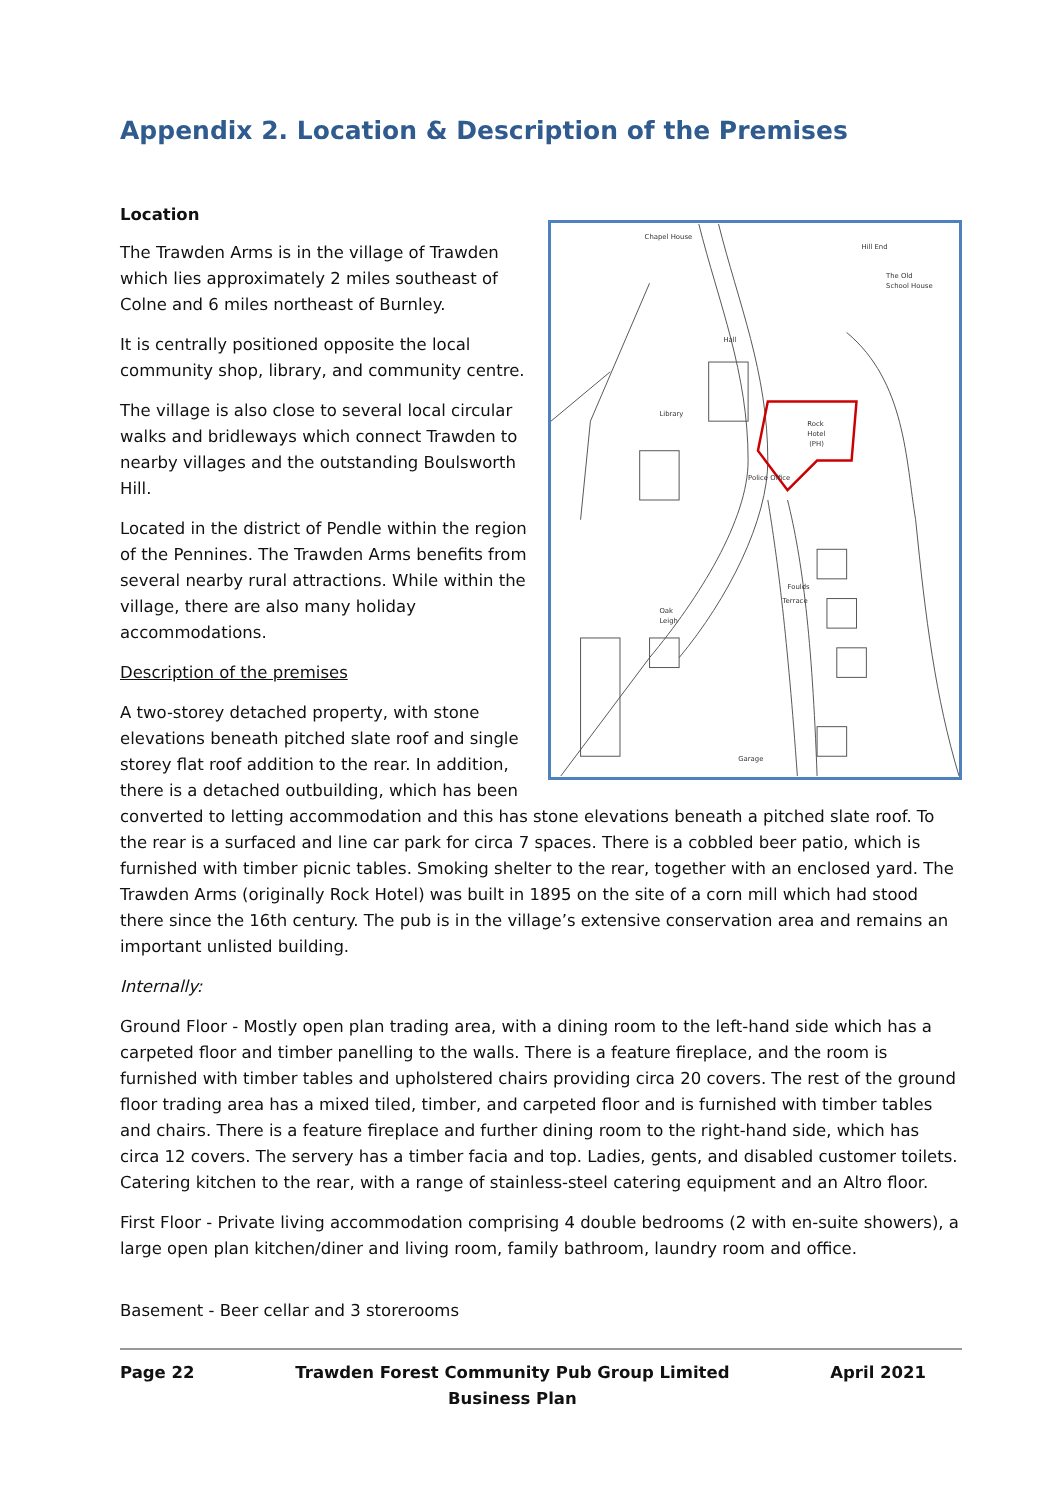Appendix 2. Location & Description of the Premises
Location
Chapel House
Hill End
The Old
School House
Hall
Library
Rock
Hotel
(PH)
Police Office
Foulds
Terrace
Oak
Leigh
Garage
The Trawden Arms is in the village of Trawden which lies approximately 2 miles southeast of Colne and 6 miles northeast of Burnley.
It is centrally positioned opposite the local community shop, library, and community centre.
The village is also close to several local circular walks and bridleways which connect Trawden to nearby villages and the outstanding Boulsworth Hill.
Located in the district of Pendle within the region of the Pennines. The Trawden Arms benefits from several nearby rural attractions. While within the village, there are also many holiday accommodations.
Description of the premises
A two-storey detached property, with stone elevations beneath pitched slate roof and single storey flat roof addition to the rear. In addition, there is a detached outbuilding, which has been converted to letting accommodation and this has stone elevations beneath a pitched slate roof. To the rear is a surfaced and line car park for circa 7 spaces. There is a cobbled beer patio, which is furnished with timber picnic tables. Smoking shelter to the rear, together with an enclosed yard. The Trawden Arms (originally Rock Hotel) was built in 1895 on the site of a corn mill which had stood there since the 16th century. The pub is in the village’s extensive conservation area and remains an important unlisted building.
Internally:
Ground Floor - Mostly open plan trading area, with a dining room to the left-hand side which has a carpeted floor and timber panelling to the walls. There is a feature fireplace, and the room is furnished with timber tables and upholstered chairs providing circa 20 covers. The rest of the ground floor trading area has a mixed tiled, timber, and carpeted floor and is furnished with timber tables and chairs. There is a feature fireplace and further dining room to the right-hand side, which has circa 12 covers. The servery has a timber facia and top. Ladies, gents, and disabled customer toilets. Catering kitchen to the rear, with a range of stainless-steel catering equipment and an Altro floor.
First Floor - Private living accommodation comprising 4 double bedrooms (2 with en-suite showers), a large open plan kitchen/diner and living room, family bathroom, laundry room and office.
Basement - Beer cellar and 3 storerooms
Page 22 Trawden Forest Community Pub Group Limited
Business Plan
April 2021